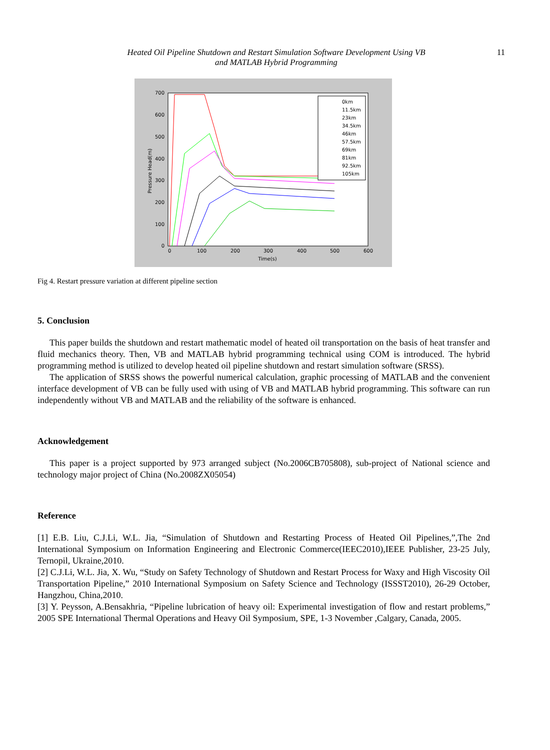Heated Oil Pipeline Shutdown and Restart Simulation Software Development Using VB
and MATLAB Hybrid Programming
11
700
600
500
400
300
200
100
0
0
100
200
300
400
500
600
Time(s)
Pressure Head(m)
0km
11.5km
23km
34.5km
46km
57.5km
69km
81km
92.5km
105km
Fig 4. Restart pressure variation at different pipeline section
5. Conclusion
This paper builds the shutdown and restart mathematic model of heated oil transportation on the basis of heat transfer and fluid mechanics theory. Then, VB and MATLAB hybrid programming technical using COM is introduced. The hybrid programming method is utilized to develop heated oil pipeline shutdown and restart simulation software (SRSS).
The application of SRSS shows the powerful numerical calculation, graphic processing of MATLAB and the convenient interface development of VB can be fully used with using of VB and MATLAB hybrid programming. This software can run independently without VB and MATLAB and the reliability of the software is enhanced.
Acknowledgement
This paper is a project supported by 973 arranged subject (No.2006CB705808), sub-project of National science and technology major project of China (No.2008ZX05054)
Reference
[1] E.B. Liu, C.J.Li, W.L. Jia, “Simulation of Shutdown and Restarting Process of Heated Oil Pipelines,”,The 2nd International Symposium on Information Engineering and Electronic Commerce(IEEC2010),IEEE Publisher, 23-25 July, Ternopil, Ukraine,2010.
[2] C.J.Li, W.L. Jia, X. Wu, “Study on Safety Technology of Shutdown and Restart Process for Waxy and High Viscosity Oil Transportation Pipeline,” 2010 International Symposium on Safety Science and Technology (ISSST2010), 26-29 October, Hangzhou, China,2010.
[3] Y. Peysson, A.Bensakhria, “Pipeline lubrication of heavy oil: Experimental investigation of flow and restart problems,” 2005 SPE International Thermal Operations and Heavy Oil Symposium, SPE, 1-3 November ,Calgary, Canada, 2005.